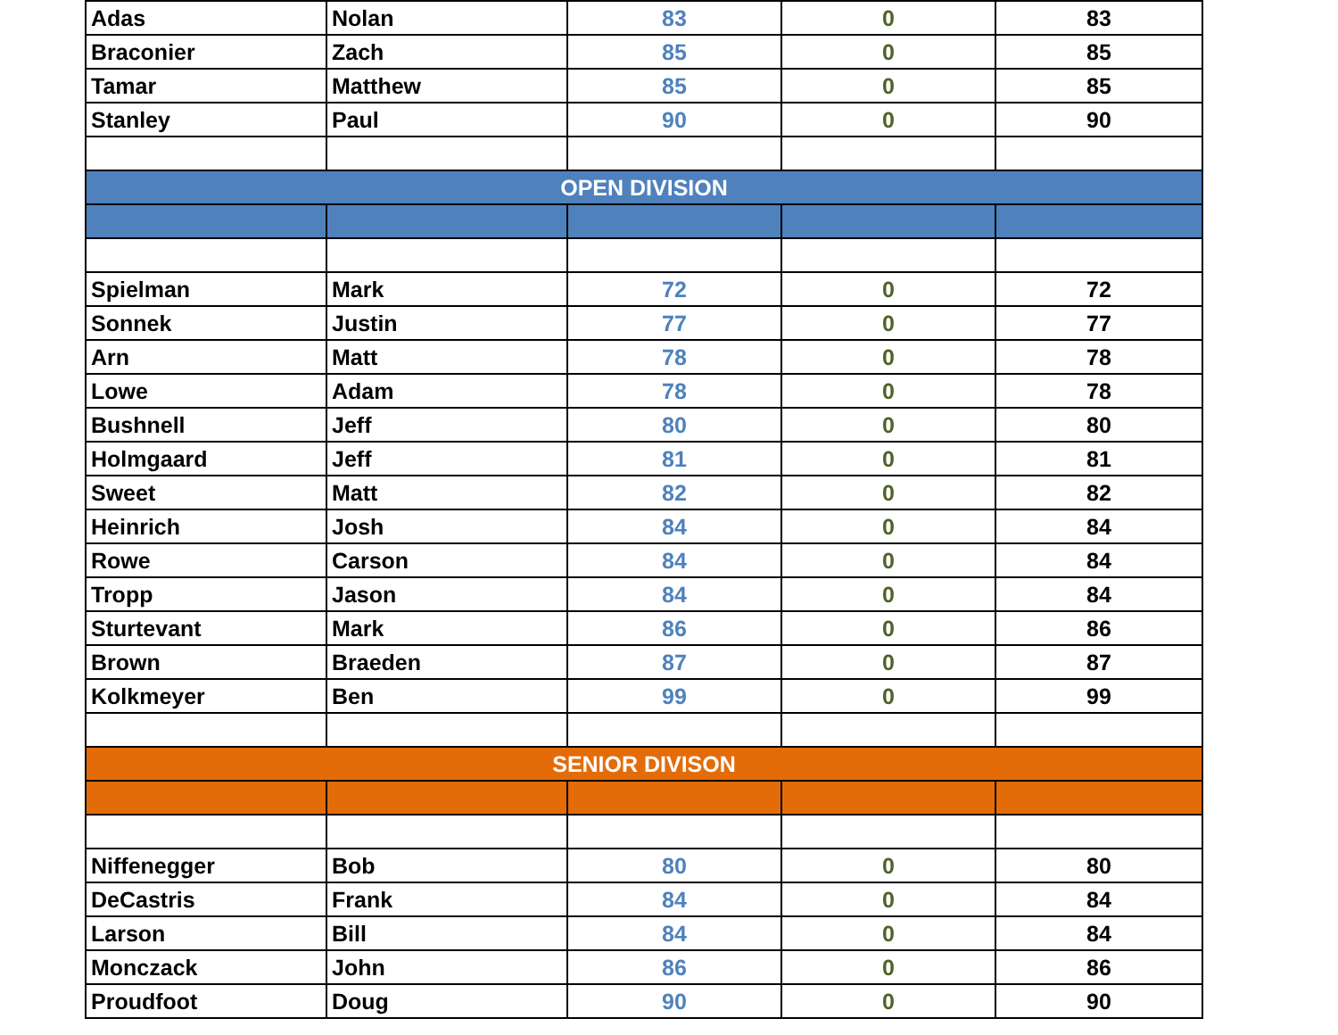| Adas | Nolan | 83 | 0 | 83 |
| Braconier | Zach | 85 | 0 | 85 |
| Tamar | Matthew | 85 | 0 | 85 |
| Stanley | Paul | 90 | 0 | 90 |
| OPEN DIVISION | | | | |
| Spielman | Mark | 72 | 0 | 72 |
| Sonnek | Justin | 77 | 0 | 77 |
| Arn | Matt | 78 | 0 | 78 |
| Lowe | Adam | 78 | 0 | 78 |
| Bushnell | Jeff | 80 | 0 | 80 |
| Holmgaard | Jeff | 81 | 0 | 81 |
| Sweet | Matt | 82 | 0 | 82 |
| Heinrich | Josh | 84 | 0 | 84 |
| Rowe | Carson | 84 | 0 | 84 |
| Tropp | Jason | 84 | 0 | 84 |
| Sturtevant | Mark | 86 | 0 | 86 |
| Brown | Braeden | 87 | 0 | 87 |
| Kolkmeyer | Ben | 99 | 0 | 99 |
| SENIOR DIVISON | | | | |
| Niffenegger | Bob | 80 | 0 | 80 |
| DeCastris | Frank | 84 | 0 | 84 |
| Larson | Bill | 84 | 0 | 84 |
| Monczack | John | 86 | 0 | 86 |
| Proudfoot | Doug | 90 | 0 | 90 |